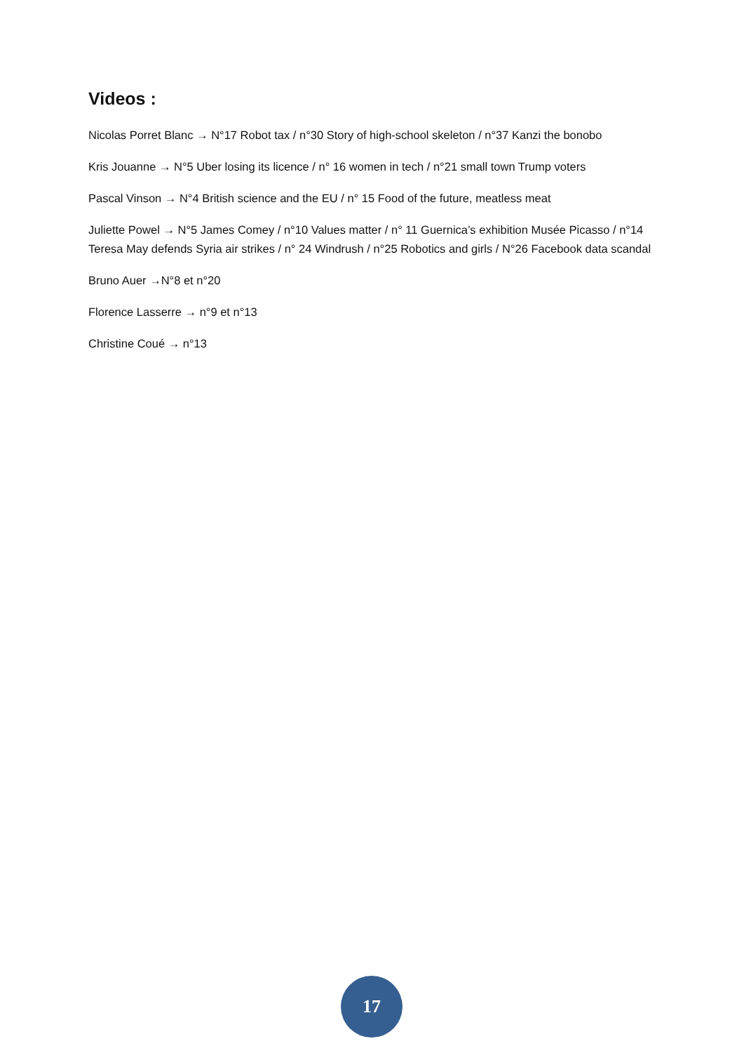Videos :
Nicolas Porret Blanc → N°17 Robot tax / n°30 Story of high-school skeleton / n°37 Kanzi the bonobo
Kris Jouanne → N°5 Uber losing its licence / n° 16 women in tech / n°21 small town Trump voters
Pascal Vinson → N°4 British science and the EU / n° 15 Food of the future, meatless meat
Juliette Powel → N°5 James Comey / n°10 Values matter / n° 11 Guernica’s exhibition Musée Picasso / n°14 Teresa May defends Syria air strikes / n° 24 Windrush / n°25 Robotics and girls / N°26 Facebook data scandal
Bruno Auer →N°8 et n°20
Florence Lasserre → n°9 et n°13
Christine Coué → n°13
17